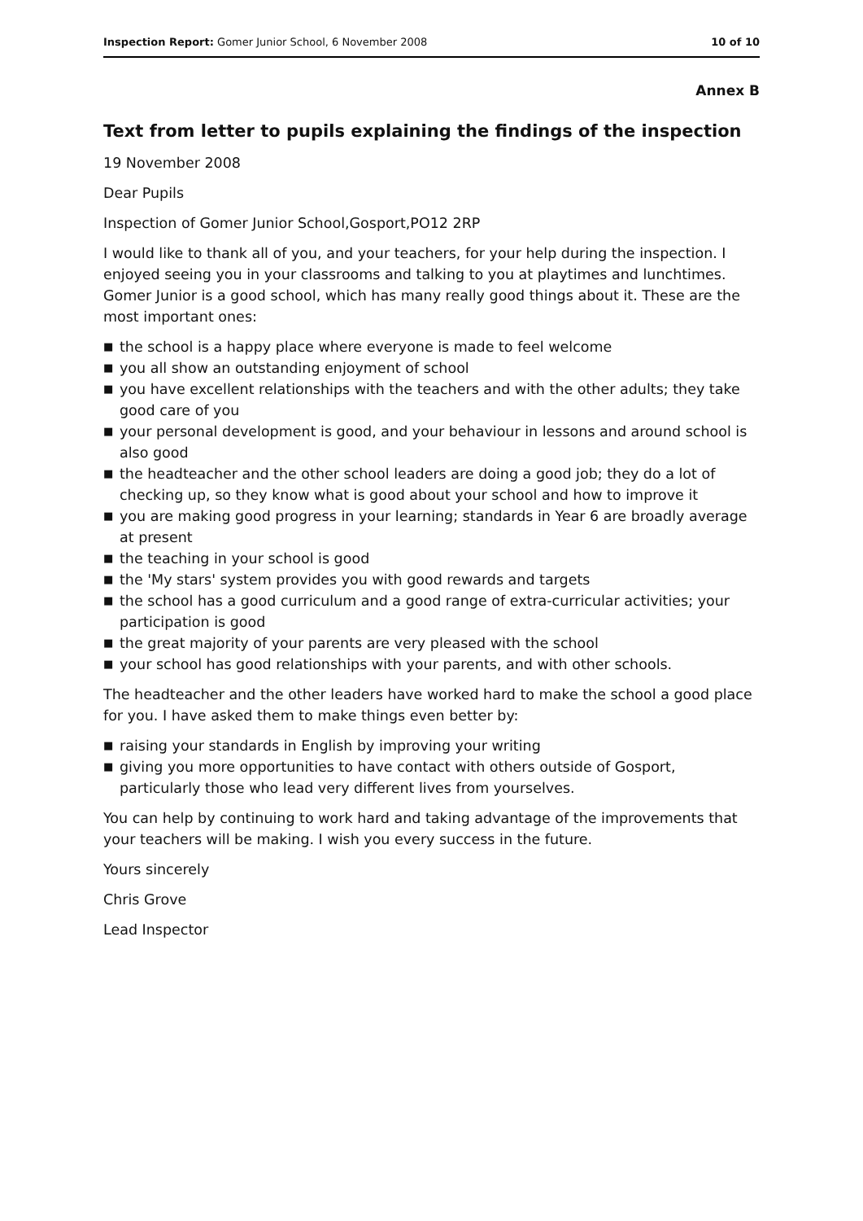Inspection Report: Gomer Junior School, 6 November 2008
10 of 10
Annex B
Text from letter to pupils explaining the findings of the inspection
19 November 2008
Dear Pupils
Inspection of Gomer Junior School,Gosport,PO12 2RP
I would like to thank all of you, and your teachers, for your help during the inspection. I enjoyed seeing you in your classrooms and talking to you at playtimes and lunchtimes. Gomer Junior is a good school, which has many really good things about it. These are the most important ones:
■ the school is a happy place where everyone is made to feel welcome
■ you all show an outstanding enjoyment of school
■ you have excellent relationships with the teachers and with the other adults; they take good care of you
■ your personal development is good, and your behaviour in lessons and around school is also good
■ the headteacher and the other school leaders are doing a good job; they do a lot of checking up, so they know what is good about your school and how to improve it
■ you are making good progress in your learning; standards in Year 6 are broadly average at present
■ the teaching in your school is good
■ the 'My stars' system provides you with good rewards and targets
■ the school has a good curriculum and a good range of extra-curricular activities; your participation is good
■ the great majority of your parents are very pleased with the school
■ your school has good relationships with your parents, and with other schools.
The headteacher and the other leaders have worked hard to make the school a good place for you. I have asked them to make things even better by:
■ raising your standards in English by improving your writing
■ giving you more opportunities to have contact with others outside of Gosport, particularly those who lead very different lives from yourselves.
You can help by continuing to work hard and taking advantage of the improvements that your teachers will be making. I wish you every success in the future.
Yours sincerely
Chris Grove
Lead Inspector